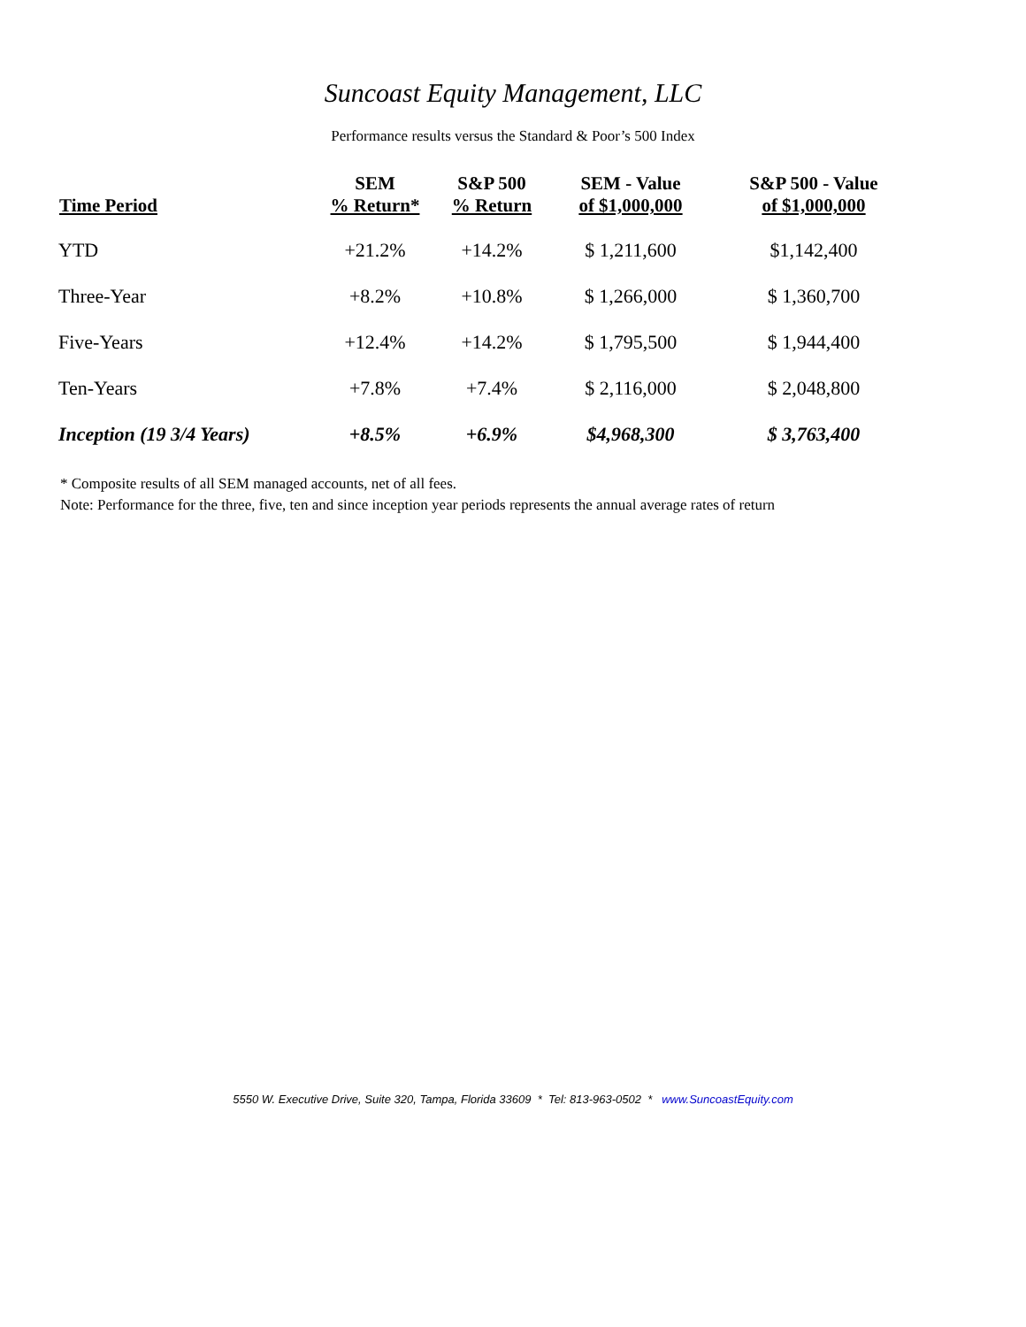Suncoast Equity Management, LLC
Performance results versus the Standard & Poor’s 500 Index
| Time Period | SEM % Return* | S&P 500 % Return | SEM - Value of $1,000,000 | S&P 500 - Value of $1,000,000 |
| --- | --- | --- | --- | --- |
| YTD | +21.2% | +14.2% | $ 1,211,600 | $1,142,400 |
| Three-Year | +8.2% | +10.8% | $ 1,266,000 | $ 1,360,700 |
| Five-Years | +12.4% | +14.2% | $ 1,795,500 | $ 1,944,400 |
| Ten-Years | +7.8% | +7.4% | $ 2,116,000 | $ 2,048,800 |
| Inception (19 3/4 Years) | +8.5% | +6.9% | $4,968,300 | $ 3,763,400 |
* Composite results of all SEM managed accounts, net of all fees.
Note: Performance for the three, five, ten and since inception year periods represents the annual average rates of return
5550 W. Executive Drive, Suite 320, Tampa, Florida 33609 * Tel: 813-963-0502 * www.SuncoastEquity.com